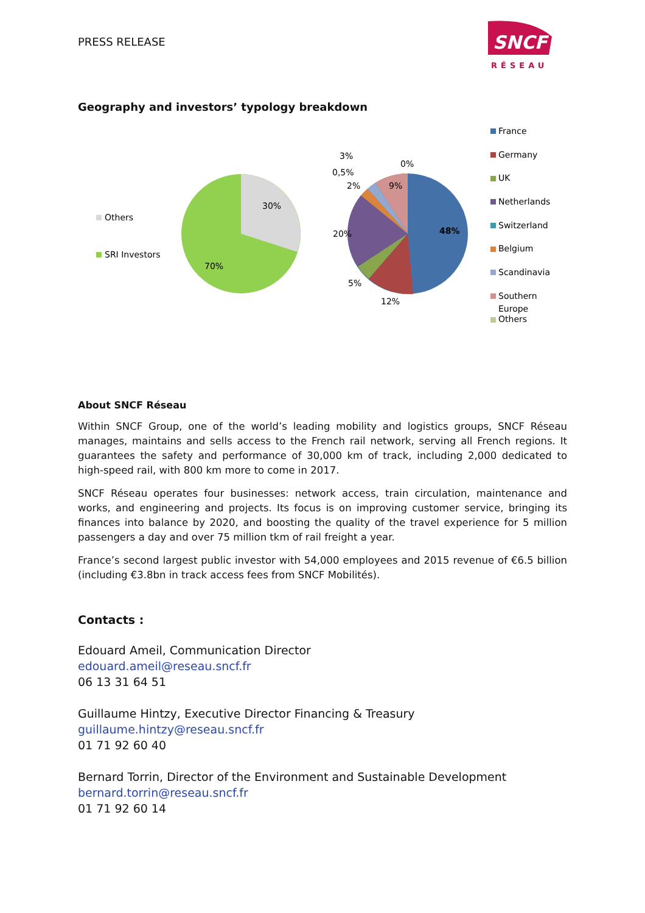PRESS RELEASE
SNCF
RÉSEAU
Geography and investors’ typology breakdown
Others
SRI Investors
30%
70%
48%
12%
5%
20%
2%
0,5%
3%
9%
0%
France
Germany
UK
Netherlands
Switzerland
Belgium
Scandinavia
Southern
Europe
Others
About SNCF Réseau
Within SNCF Group, one of the world’s leading mobility and logistics groups, SNCF Réseau manages, maintains and sells access to the French rail network, serving all French regions. It guarantees the safety and performance of 30,000 km of track, including 2,000 dedicated to high-speed rail, with 800 km more to come in 2017.
SNCF Réseau operates four businesses: network access, train circulation, maintenance and works, and engineering and projects. Its focus is on improving customer service, bringing its finances into balance by 2020, and boosting the quality of the travel experience for 5 million passengers a day and over 75 million tkm of rail freight a year.
France’s second largest public investor with 54,000 employees and 2015 revenue of €6.5 billion (including €3.8bn in track access fees from SNCF Mobilités).
Contacts :
Edouard Ameil, Communication Director
edouard.ameil@reseau.sncf.fr
06 13 31 64 51
Guillaume Hintzy, Executive Director Financing & Treasury
guillaume.hintzy@reseau.sncf.fr
01 71 92 60 40
Bernard Torrin, Director of the Environment and Sustainable Development
bernard.torrin@reseau.sncf.fr
01 71 92 60 14